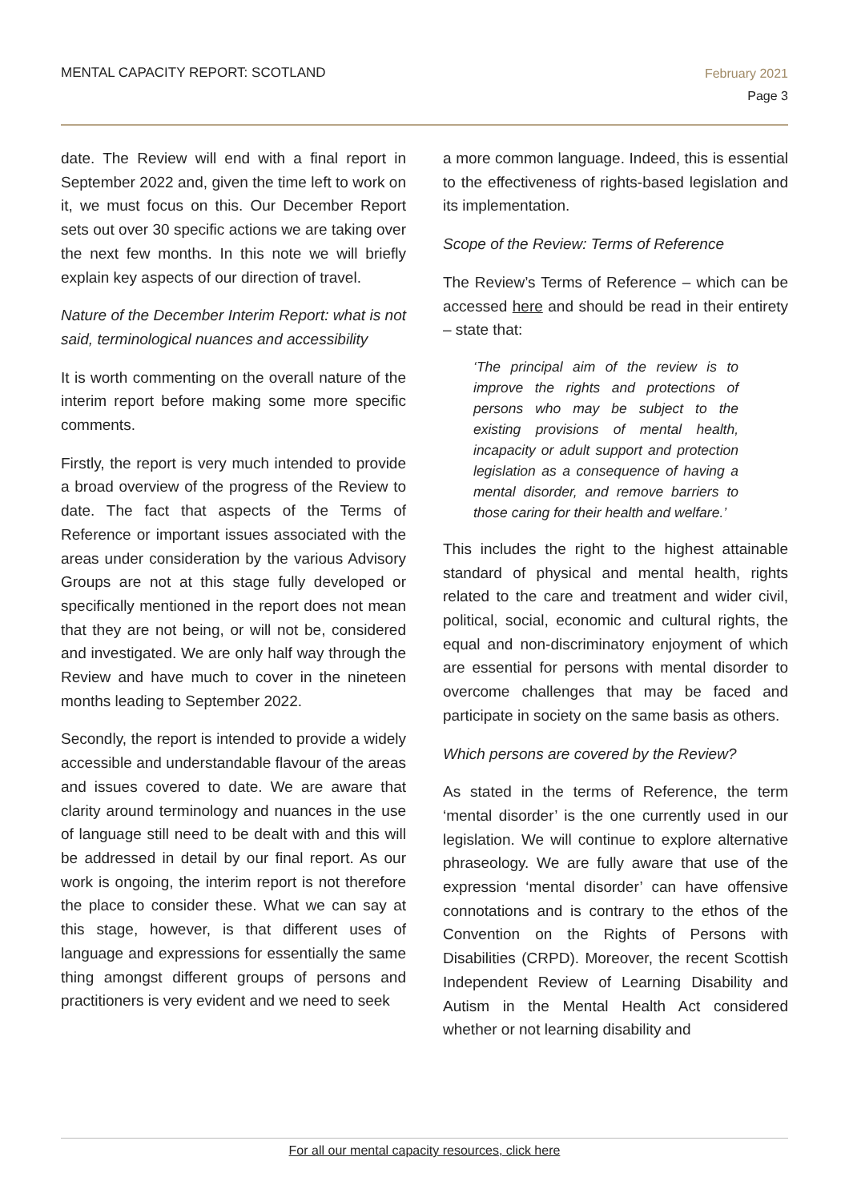MENTAL CAPACITY REPORT: SCOTLAND
February 2021
Page 3
date. The Review will end with a final report in September 2022 and, given the time left to work on it, we must focus on this. Our December Report sets out over 30 specific actions we are taking over the next few months. In this note we will briefly explain key aspects of our direction of travel.
Nature of the December Interim Report: what is not said, terminological nuances and accessibility
It is worth commenting on the overall nature of the interim report before making some more specific comments.
Firstly, the report is very much intended to provide a broad overview of the progress of the Review to date. The fact that aspects of the Terms of Reference or important issues associated with the areas under consideration by the various Advisory Groups are not at this stage fully developed or specifically mentioned in the report does not mean that they are not being, or will not be, considered and investigated. We are only half way through the Review and have much to cover in the nineteen months leading to September 2022.
Secondly, the report is intended to provide a widely accessible and understandable flavour of the areas and issues covered to date. We are aware that clarity around terminology and nuances in the use of language still need to be dealt with and this will be addressed in detail by our final report. As our work is ongoing, the interim report is not therefore the place to consider these. What we can say at this stage, however, is that different uses of language and expressions for essentially the same thing amongst different groups of persons and practitioners is very evident and we need to seek
a more common language. Indeed, this is essential to the effectiveness of rights-based legislation and its implementation.
Scope of the Review: Terms of Reference
The Review’s Terms of Reference – which can be accessed here and should be read in their entirety – state that:
‘The principal aim of the review is to improve the rights and protections of persons who may be subject to the existing provisions of mental health, incapacity or adult support and protection legislation as a consequence of having a mental disorder, and remove barriers to those caring for their health and welfare.’
This includes the right to the highest attainable standard of physical and mental health, rights related to the care and treatment and wider civil, political, social, economic and cultural rights, the equal and non-discriminatory enjoyment of which are essential for persons with mental disorder to overcome challenges that may be faced and participate in society on the same basis as others.
Which persons are covered by the Review?
As stated in the terms of Reference, the term ‘mental disorder’ is the one currently used in our legislation. We will continue to explore alternative phraseology. We are fully aware that use of the expression ‘mental disorder’ can have offensive connotations and is contrary to the ethos of the Convention on the Rights of Persons with Disabilities (CRPD). Moreover, the recent Scottish Independent Review of Learning Disability and Autism in the Mental Health Act considered whether or not learning disability and
For all our mental capacity resources, click here